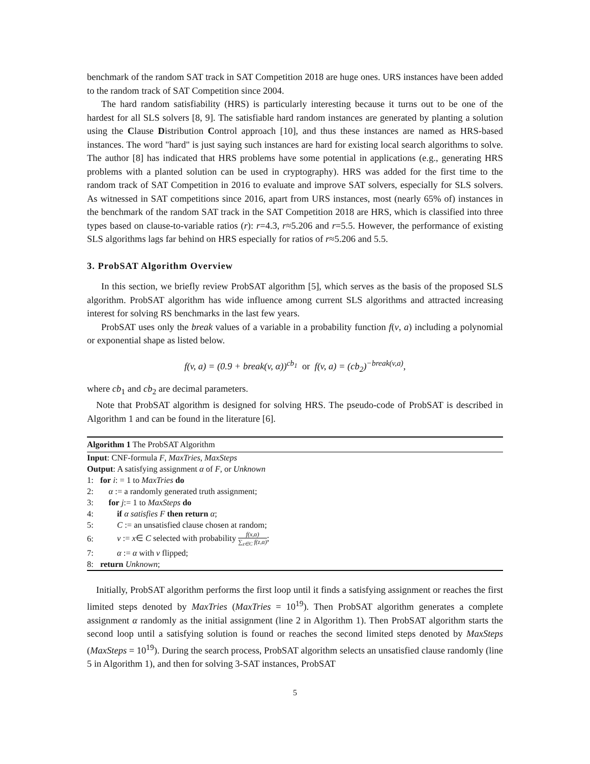benchmark of the random SAT track in SAT Competition 2018 are huge ones. URS instances have been added to the random track of SAT Competition since 2004.
The hard random satisfiability (HRS) is particularly interesting because it turns out to be one of the hardest for all SLS solvers [8, 9]. The satisfiable hard random instances are generated by planting a solution using the Clause Distribution Control approach [10], and thus these instances are named as HRS-based instances. The word "hard" is just saying such instances are hard for existing local search algorithms to solve. The author [8] has indicated that HRS problems have some potential in applications (e.g., generating HRS problems with a planted solution can be used in cryptography). HRS was added for the first time to the random track of SAT Competition in 2016 to evaluate and improve SAT solvers, especially for SLS solvers. As witnessed in SAT competitions since 2016, apart from URS instances, most (nearly 65% of) instances in the benchmark of the random SAT track in the SAT Competition 2018 are HRS, which is classified into three types based on clause-to-variable ratios (r): r=4.3, r≈5.206 and r=5.5. However, the performance of existing SLS algorithms lags far behind on HRS especially for ratios of r≈5.206 and 5.5.
3. ProbSAT Algorithm Overview
In this section, we briefly review ProbSAT algorithm [5], which serves as the basis of the proposed SLS algorithm. ProbSAT algorithm has wide influence among current SLS algorithms and attracted increasing interest for solving RS benchmarks in the last few years.
ProbSAT uses only the break values of a variable in a probability function f(v, a) including a polynomial or exponential shape as listed below.
f(v, a) = (0.9 + break(v, α))<sup>cb<sub>1</sub></sup> or f(v, a) = (cb<sub>2</sub>)<sup>−break(v,a)</sup>,
where cb<sub>1</sub> and cb<sub>2</sub> are decimal parameters.
Note that ProbSAT algorithm is designed for solving HRS. The pseudo-code of ProbSAT is described in Algorithm 1 and can be found in the literature [6].
Algorithm 1 The ProbSAT Algorithm
Input: CNF-formula F, MaxTries, MaxSteps
Output: A satisfying assignment α of F, or Unknown
1: for i: = 1 to MaxTries do
2: α := a randomly generated truth assignment;
3: for j:= 1 to MaxSteps do
4: if α satisfies F then return α;
5: C := an unsatisfied clause chosen at random;
6: v := x∈ C selected with probability f(x,α) ∑<sub>z∈C</sub> f(z,α);
7: α := α with v flipped;
8: return Unknown;
Initially, ProbSAT algorithm performs the first loop until it finds a satisfying assignment or reaches the first limited steps denoted by MaxTries (MaxTries = 10<sup>19</sup>). Then ProbSAT algorithm generates a complete assignment α randomly as the initial assignment (line 2 in Algorithm 1). Then ProbSAT algorithm starts the second loop until a satisfying solution is found or reaches the second limited steps denoted by MaxSteps (MaxSteps = 10<sup>19</sup>). During the search process, ProbSAT algorithm selects an unsatisfied clause randomly (line 5 in Algorithm 1), and then for solving 3-SAT instances, ProbSAT
5